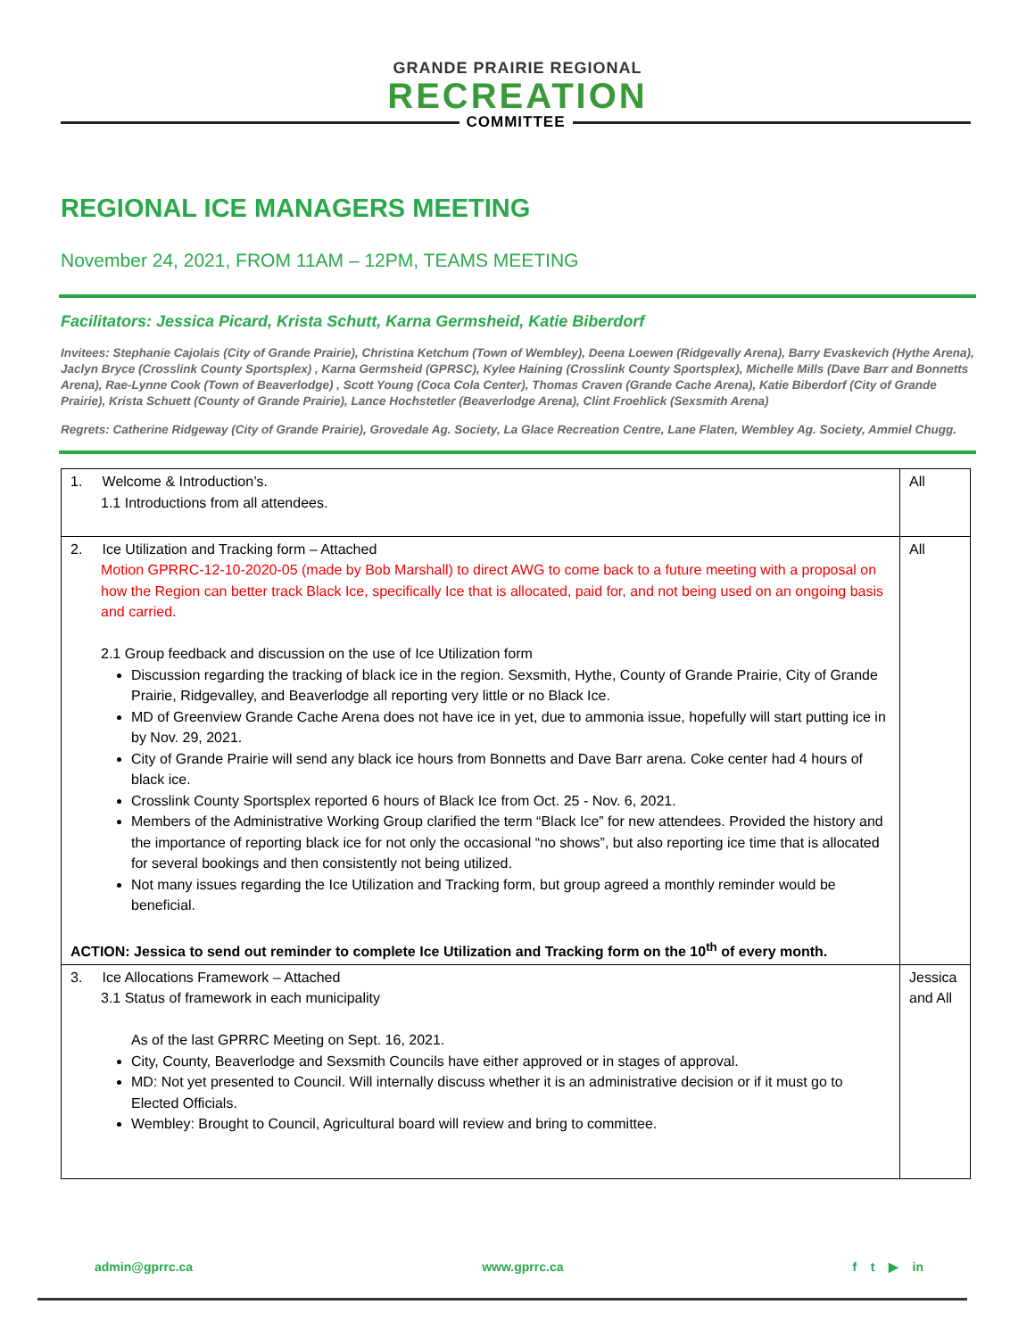GRANDE PRAIRIE REGIONAL
RECREATION
COMMITTEE
REGIONAL ICE MANAGERS MEETING
November 24, 2021, FROM 11AM – 12PM, TEAMS MEETING
Facilitators: Jessica Picard, Krista Schutt, Karna Germsheid, Katie Biberdorf
Invitees: Stephanie Cajolais (City of Grande Prairie), Christina Ketchum (Town of Wembley), Deena Loewen (Ridgevally Arena), Barry Evaskevich (Hythe Arena), Jaclyn Bryce (Crosslink County Sportsplex) , Karna Germsheid (GPRSC), Kylee Haining (Crosslink County Sportsplex), Michelle Mills (Dave Barr and Bonnetts Arena), Rae-Lynne Cook (Town of Beaverlodge) , Scott Young (Coca Cola Center), Thomas Craven (Grande Cache Arena), Katie Biberdorf (City of Grande Prairie), Krista Schuett (County of Grande Prairie), Lance Hochstetler (Beaverlodge Arena), Clint Froehlick (Sexsmith Arena)
Regrets: Catherine Ridgeway (City of Grande Prairie), Grovedale Ag. Society, La Glace Recreation Centre, Lane Flaten, Wembley Ag. Society, Ammiel Chugg.
| 1. Welcome & Introduction’s. 1.1 Introductions from all attendees. | All |
| 2. Ice Utilization and Tracking form – Attached Motion GPRRC-12-10-2020-05 (made by Bob Marshall) to direct AWG to come back to a future meeting with a proposal on how the Region can better track Black Ice, specifically Ice that is allocated, paid for, and not being used on an ongoing basis and carried. 2.1 Group feedback and discussion on the use of Ice Utilization form Discussion regarding the tracking of black ice in the region. Sexsmith, Hythe, County of Grande Prairie, City of Grande Prairie, Ridgevalley, and Beaverlodge all reporting very little or no Black Ice. MD of Greenview Grande Cache Arena does not have ice in yet, due to ammonia issue, hopefully will start putting ice in by Nov. 29, 2021. City of Grande Prairie will send any black ice hours from Bonnetts and Dave Barr arena. Coke center had 4 hours of black ice. Crosslink County Sportsplex reported 6 hours of Black Ice from Oct. 25 - Nov. 6, 2021. Members of the Administrative Working Group clarified the term “Black Ice” for new attendees. Provided the history and the importance of reporting black ice for not only the occasional “no shows”, but also reporting ice time that is allocated for several bookings and then consistently not being utilized. Not many issues regarding the Ice Utilization and Tracking form, but group agreed a monthly reminder would be beneficial. ACTION: Jessica to send out reminder to complete Ice Utilization and Tracking form on the 10<sup>th</sup> of every month. | All |
| 3. Ice Allocations Framework – Attached 3.1 Status of framework in each municipality As of the last GPRRC Meeting on Sept. 16, 2021. City, County, Beaverlodge and Sexsmith Councils have either approved or in stages of approval. MD: Not yet presented to Council. Will internally discuss whether it is an administrative decision or if it must go to Elected Officials. Wembley: Brought to Council, Agricultural board will review and bring to committee. | Jessica and All |
admin@gprrc.ca www.gprrc.ca f t ▶ in